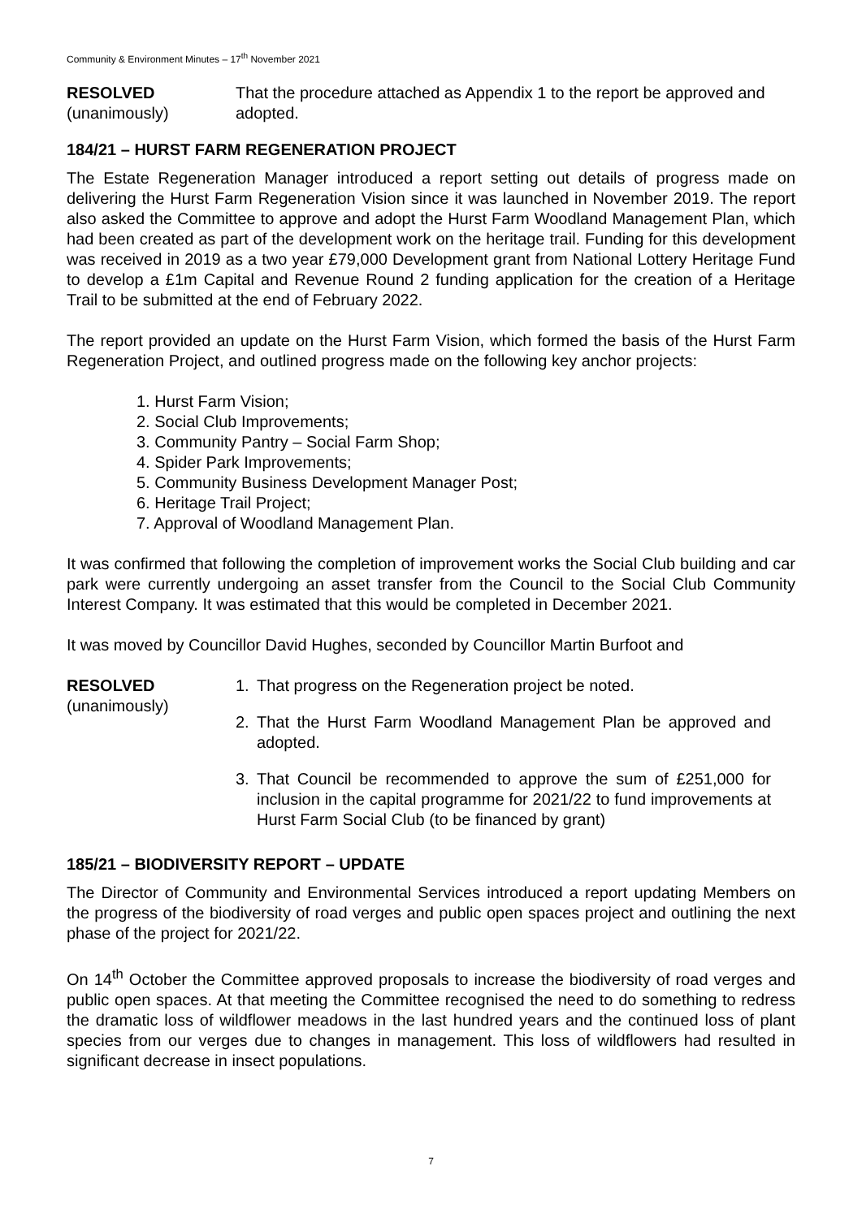Community & Environment Minutes – 17<sup>th</sup> November 2021
RESOLVED
(unanimously)
That the procedure attached as Appendix 1 to the report be approved and adopted.
184/21 – HURST FARM REGENERATION PROJECT
The Estate Regeneration Manager introduced a report setting out details of progress made on delivering the Hurst Farm Regeneration Vision since it was launched in November 2019. The report also asked the Committee to approve and adopt the Hurst Farm Woodland Management Plan, which had been created as part of the development work on the heritage trail. Funding for this development was received in 2019 as a two year £79,000 Development grant from National Lottery Heritage Fund to develop a £1m Capital and Revenue Round 2 funding application for the creation of a Heritage Trail to be submitted at the end of February 2022.
The report provided an update on the Hurst Farm Vision, which formed the basis of the Hurst Farm Regeneration Project, and outlined progress made on the following key anchor projects:
1. Hurst Farm Vision;
2. Social Club Improvements;
3. Community Pantry – Social Farm Shop;
4. Spider Park Improvements;
5. Community Business Development Manager Post;
6. Heritage Trail Project;
7. Approval of Woodland Management Plan.
It was confirmed that following the completion of improvement works the Social Club building and car park were currently undergoing an asset transfer from the Council to the Social Club Community Interest Company. It was estimated that this would be completed in December 2021.
It was moved by Councillor David Hughes, seconded by Councillor Martin Burfoot and
RESOLVED
(unanimously)
1. That progress on the Regeneration project be noted.
2. That the Hurst Farm Woodland Management Plan be approved and adopted.
3. That Council be recommended to approve the sum of £251,000 for inclusion in the capital programme for 2021/22 to fund improvements at Hurst Farm Social Club (to be financed by grant)
185/21 – BIODIVERSITY REPORT – UPDATE
The Director of Community and Environmental Services introduced a report updating Members on the progress of the biodiversity of road verges and public open spaces project and outlining the next phase of the project for 2021/22.
On 14<sup>th</sup> October the Committee approved proposals to increase the biodiversity of road verges and public open spaces. At that meeting the Committee recognised the need to do something to redress the dramatic loss of wildflower meadows in the last hundred years and the continued loss of plant species from our verges due to changes in management. This loss of wildflowers had resulted in significant decrease in insect populations.
7